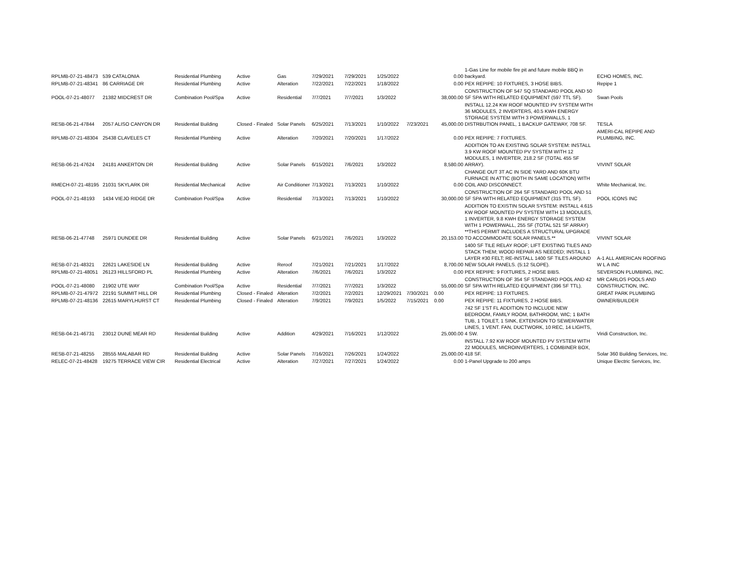| RPLMB-07-21-48473 | 539 CATALONIA | Residential Plumbing | Active | Gas | 7/29/2021 | 7/29/2021 | 1/25/2022 | | 0.00 | 1-Gas Line for mobile fire pit and future mobile BBQ in backyard. | ECHO HOMES, INC. |
| RPLMB-07-21-48341 | 86 CARRIAGE DR | Residential Plumbing | Active | Alteration | 7/22/2021 | 7/22/2021 | 1/18/2022 | | 0.00 | PEX REPIPE: 10 FIXTURES, 3 HOSE BIBS. | Repipe 1 |
| POOL-07-21-48077 | 21382 MIDCREST DR | Combination Pool/Spa | Active | Residential | 7/7/2021 | 7/7/2021 | 1/3/2022 | | 38,000.00 | CONSTRUCTION OF 547 SQ STANDARD POOL AND 50 SF SPA WITH RELATED EQUIPMENT (597 TTL SF). | Swan Pools |
| RESB-06-21-47844 | 2057 ALISO CANYON DR | Residential Building | Closed - Finaled | Solar Panels | 6/25/2021 | 7/13/2021 | 1/10/2022 | 7/23/2021 | 45,000.00 | INSTALL 12.24 KW ROOF MOUNTED PV SYSTEM WITH 36 MODULES, 2 INVERTERS, 40.5 KWH ENERGY STORAGE SYSTEM WITH 3 POWERWALLS, 1 DISTRBUTION PANEL, 1 BACKUP GATEWAY, 708 SF. | TESLA |
| RPLMB-07-21-48304 | 25438 CLAVELES CT | Residential Plumbing | Active | Alteration | 7/20/2021 | 7/20/2021 | 1/17/2022 | | 0.00 | PEX REPIPE: 7 FIXTURES. | AMERI-CAL REPIPE AND PLUMBING, INC. |
| RESB-06-21-47624 | 24181 ANKERTON DR | Residential Building | Active | Solar Panels | 6/15/2021 | 7/6/2021 | 1/3/2022 | | 8,580.00 | ADDITION TO AN EXISTING SOLAR SYSTEM: INSTALL 3.9 KW ROOF MOUNTED PV SYSTEM WITH 12 MODULES, 1 INVERTER, 218.2 SF (TOTAL 455 SF ARRAY). | VIVINT SOLAR |
| RMECH-07-21-48195 | 21031 SKYLARK DR | Residential Mechanical | Active | Air Conditioner | 7/13/2021 | 7/13/2021 | 1/10/2022 | | 0.00 | CHANGE OUT 3T AC IN SIDE YARD AND 60K BTU FURNACE IN ATTIC (BOTH IN SAME LOCATION) WITH COIL AND DISCONNECT. | White Mechanical, Inc. |
| POOL-07-21-48193 | 1434 VIEJO RIDGE DR | Combination Pool/Spa | Active | Residential | 7/13/2021 | 7/13/2021 | 1/10/2022 | | 30,000.00 | CONSTRUCTION OF 264 SF STANDARD POOL AND 51 SF SPA WITH RELATED EQUIPMENT (315 TTL SF). | POOL ICONS INC |
| RESB-06-21-47748 | 25971 DUNDEE DR | Residential Building | Active | Solar Panels | 6/21/2021 | 7/6/2021 | 1/3/2022 | | 20,153.00 | ADDITION TO EXISTIN SOLAR SYSTEM: INSTALL 4.615 KW ROOF MOUNTED PV SYSTEM WITH 13 MODULES, 1 INVERTER, 9.8 KWH ENERGY STORAGE SYSTEM WITH 1 POWERWALL, 255 SF (TOTAL 521 SF ARRAY) **THIS PERMIT INCLUDES A STRUCTURAL UPGRADE TO ACCOMMODATE SOLAR PANELS.** | VIVINT SOLAR |
| RESB-07-21-48321 | 22621 LAKESIDE LN | Residential Building | Active | Reroof | 7/21/2021 | 7/21/2021 | 1/17/2022 | | 8,700.00 | 1400 SF TILE RELAY ROOF; LIFT EXISTING TILES AND STACK THEM; WOOD REPAIR AS NEEDED; INSTALL 1 LAYER #30 FELT; RE-INSTALL 1400 SF TILES AROUND NEW SOLAR PANELS. (5:12 SLOPE). | A-1 ALL AMERICAN ROOFING W L A INC |
| RPLMB-07-21-48051 | 26123 HILLSFORD PL | Residential Plumbing | Active | Alteration | 7/6/2021 | 7/6/2021 | 1/3/2022 | | 0.00 | PEX REPIPE: 9 FIXTURES, 2 HOSE BIBS. | SEVERSON PLUMBING, INC. |
| POOL-07-21-48080 | 21902 UTE WAY | Combination Pool/Spa | Active | Residential | 7/7/2021 | 7/7/2021 | 1/3/2022 | | 55,000.00 | CONSTRUCTION OF 354 SF STANDARD POOL AND 42 SF SPA WITH RELATED EQUIPMENT (396 SF TTL). | MR CARLOS POOLS AND CONSTRUCTION, INC. |
| RPLMB-07-21-47972 | 22191 SUMMIT HILL DR | Residential Plumbing | Closed - Finaled | Alteration | 7/2/2021 | 7/2/2021 | 12/29/2021 | 7/30/2021 | 0.00 | PEX REPIPE: 13 FIXTURES. | GREAT PARK PLUMBING |
| RPLMB-07-21-48136 | 22615 MARYLHURST CT | Residential Plumbing | Closed - Finaled | Alteration | 7/9/2021 | 7/9/2021 | 1/5/2022 | 7/15/2021 | 0.00 | PEX REPIPE: 11 FIXTURES, 2 HOSE BIBS. | OWNER/BUILDER |
| RESB-04-21-46731 | 23012 DUNE MEAR RD | Residential Building | Active | Addition | 4/29/2021 | 7/16/2021 | 1/12/2022 | | 25,000.00 | 742 SF 1'ST FL ADDITION TO INCLUDE NEW BEDROOM, FAMILY ROOM, BATHROOM, WIC; 1 BATH TUB, 1 TOILET, 1 SINK, EXTENSION TO SEWER/WATER LINES, 1 VENT. FAN, DUCTWORK, 10 REC, 14 LIGHTS, 4 SW. | Viridi Construction, Inc. |
| RESB-07-21-48255 | 28555 MALABAR RD | Residential Building | Active | Solar Panels | 7/16/2021 | 7/26/2021 | 1/24/2022 | | 25,000.00 | INSTALL 7.92 KW ROOF MOUNTED PV SYSTEM WITH 22 MODULES, MICROINVERTERS, 1 COMBINER BOX, 418 SF. | Solar 360 Building Services, Inc. |
| RELEC-07-21-48428 | 19275 TERRACE VIEW CIR | Residential Electrical | Active | Alteration | 7/27/2021 | 7/27/2021 | 1/24/2022 | | 0.00 | 1-Panel Upgrade to 200 amps | Unique Electric Services, Inc. |